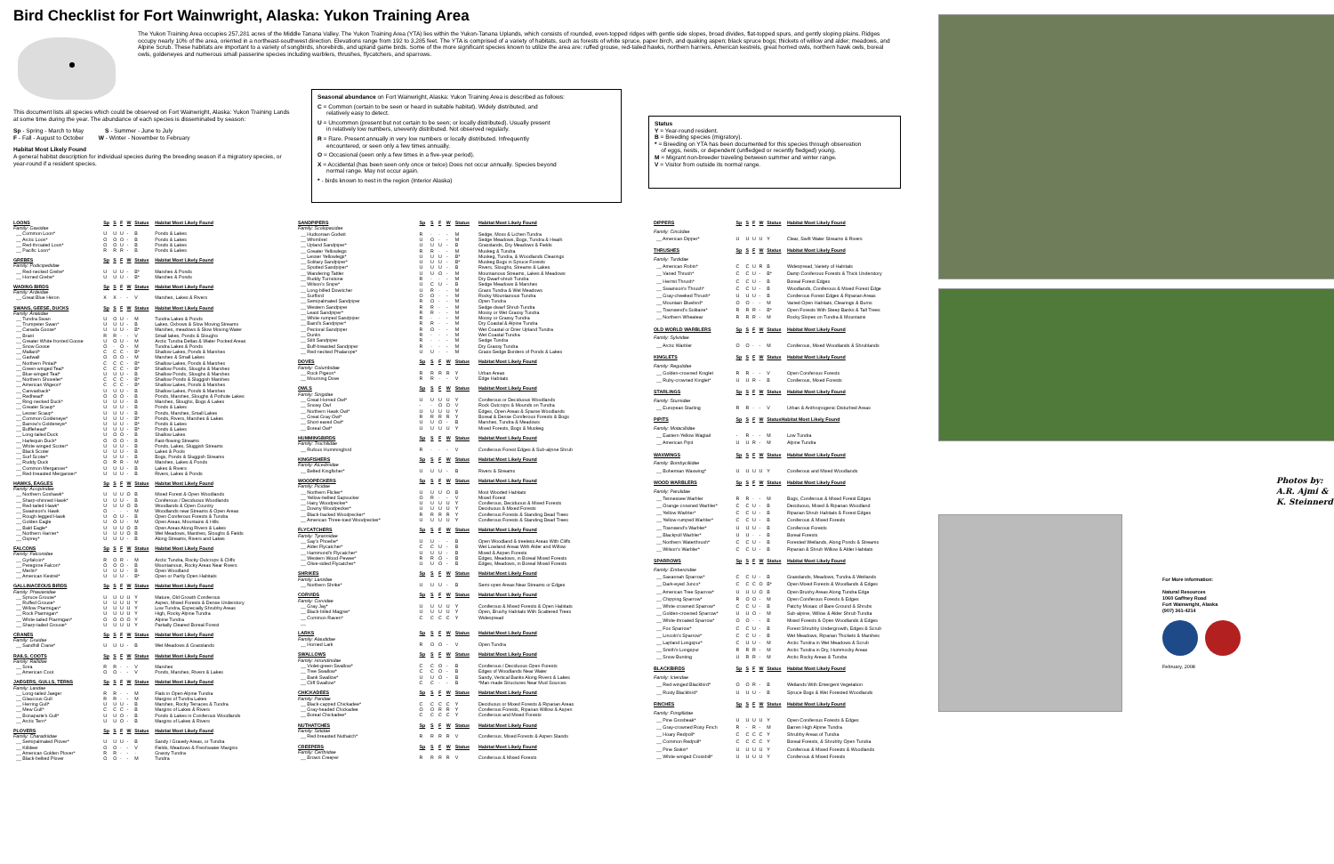Bird Checklist for Fort Wainwright, Alaska: Yukon Training Area
The Yukon Training Area occupies 257,281 acres of the Middle Tanana Valley. The Yukon Training Area (YTA) lies within the Yukon-Tanana Uplands, which consists of rounded, even-topped ridges with gentle side slopes, broad divides, flat-topped spurs, and gently sloping plains. Ridges occupy nearly 10% of the area, oriented in a northeast-southwest direction. Elevations range from 192 to 3,285 feet. The YTA is comprised of a variety of habitats, such as forests of white spruce, paper birch, and quaking aspen; black spruce bogs; thickets of willow and alder; meadows, and Alpine Scrub. These habitats are important to a variety of songbirds, shorebirds, and upland game birds. Some of the more significant species known to utilize the area are: ruffed grouse, red-tailed hawks, northern harriers, American kestrels, great horned owls, northern hawk owls, boreal owls, goldeneyes and numerous small passerine species including warblers, thrushes, flycatchers, and sparrows.
This document lists all species which could be observed on Fort Wainwright, Alaska: Yukon Training Lands at some time during the year. The abundance of each species is disseminated by season:
Sp - Spring - March to May S - Summer - June to July
F - Fall - August to October W - Winter - November to February
Habitat Most Likely Found
A general habitat description for individual species during the breeding season if a migratory species, or year-round if a resident species.
Seasonal abundance on Fort Wainwright, Alaska: Yukon Training Area is described as follows:
C = Common (certain to be seen or heard in suitable habitat). Widely distributed, and
relatively easy to detect.
U = Uncommon (present but not certain to be seen; or locally distributed). Usually present
in relatively low numbers, unevenly distributed. Not observed regularly.
R = Rare. Present annually in very low numbers or locally distributed. Infrequently
encountered, or seen only a few times annually.
O = Occasional (seen only a few times in a five-year period).
X = Accidental (has been seen only once or twice) Does not occur annually. Species beyond
normal range. May not occur again.
* - birds known to nest in the region (Interior Alaska)
Status
Y = Year-round resident.
B = Breeding species (migratory).
* = Breeding on YTA has been documented for this species through observation
of eggs, nests, or dependent (unfledged or recently fledged) young.
M = Migrant non-breeder traveling between summer and winter range.
V = Visitor from outside its normal range.
| LOONS | Sp | S | F | W | Status | Habitat Most Likely Found |
| --- | --- | --- | --- | --- | --- | --- |
| Family: Gaviidae | | | | | | |
| __ Common Loon* | U | U | U | - | B | Ponds & Lakes |
| __ Arctic Loon* | O | O | O | - | B | Ponds & Lakes |
| __ Red-throated Loon* | O | O | U | - | B | Ponds & Lakes |
| __ Pacific Loon* | R | R | R | - | B | Ponds & Lakes |
| GREBES | Sp | S | F | W | Status | Habitat Most Likely Found |
| Family: Podicipedidae | | | | | | |
| __ Red-necked Grebe* | U | U | U | - | B* | Marshes & Ponds |
| __ Horned Grebe* | U | U | U | - | B* | Marshes & Ponds |
| WADING BIRDS | Sp | S | F | W | Status | Habitat Most Likely Found |
| Family: Ardeidae | | | | | | |
| __ Great Blue Heron | X | X | - | - | V | Marshes, Lakes & Rivers |
| SWANS, GEESE, DUCKS | Sp | S | F | W | Status | Habitat Most Likely Found |
| Family: Anatidae | | | | | | |
| __ Tundra Swan | U | O | U | - | M | Tundra Lakes & Ponds |
| __ Trumpeter Swan* | U | U | U | - | B | Lakes, Oxbows & Slow Moving Streams |
| __ Canada Goose* | U | U | U | - | B* | Marshes, meadows & Slow Moving Water |
| __ Brant | R | R | - | - | V | Small lakes, Ponds & Sloughs |
| __ Greater White-fronted Goose | U | O | U | - | M | Arctic Tundra Deltas & Water Pocked Areas |
| __ Snow Goose | O | - | O | - | M | Tundra Lakes & Ponds |
| __ Mallard* | C | C | C | - | B* | Shallow Lakes, Ponds & Marshes |
| __ Gadwall | O | O | O | - | M | Marshes & Small Lakes |
| __ Northern Pintail* | C | C | C | - | B* | Shallow Lakes, Ponds & Marshes |
| __ Green-winged Teal* | C | C | C | - | B* | Shallow Ponds, Sloughs & Marshes |
| __ Blue-winged Teal* | U | U | U | - | B | Shallow Ponds, Sloughs & Marshes |
| __ Northern Shoveler* | C | C | C | - | B* | Shallow Ponds & Sluggish Marshes |
| __ American Wigeon* | C | C | C | - | B* | Shallow Lakes, Ponds & Marshes |
| __ Canvasback* | U | U | U | - | B | Shallow Lakes, Ponds & Marshes |
| __ Redhead* | O | O | O | - | B | Ponds, Marshes, Sloughs & Pothole Lakes |
| __ Ring-necked Duck* | U | U | U | - | B | Marshes, Sloughs, Bogs & Lakes |
| __ Greater Scaup* | U | U | U | - | B | Ponds & Lakes |
| __ Lesser Scaup* | U | U | U | - | B | Ponds, Marshes, Small Lakes |
| __ Common Goldeneye* | U | U | U | - | B* | Ponds, Rivers, Marshes & Lakes |
| __ Barrow's Goldeneye* | U | U | U | - | B* | Ponds & Lakes |
| __ Bufflehead* | U | U | U | - | B* | Ponds & Lakes |
| __ Long-tailed Duck | U | O | O | - | B | Shallow Lakes |
| __ Harlequin Duck* | O | O | O | - | B | Fast-flowing Streams |
| __ White-winged Scoter* | U | U | U | - | B | Ponds, Lakes, Sluggish Streams |
| __ Black Scoter | U | U | U | - | B | Lakes & Pools |
| __ Surf Scoter* | U | U | U | - | B | Bogs, Ponds & Sluggish Streams |
| __ Ruddy Duck | O | R | R | - | M | Marshes, Lakes & Ponds |
| __ Common Merganser* | U | U | U | - | B | Lakes & Rivers |
| __ Red-breasted Merganser* | U | U | U | - | B | Rivers, Lakes & Ponds |
| HAWKS, EAGLES | Sp | S | F | W | Status | Habitat Most Likely Found |
| Family: Accipitridae | | | | | | |
| __ Northern Goshawk* | U | U | U | O | B | Mixed Forest & Open Woodlands |
| __ Sharp-shinned Hawk* | U | U | U | - | B | Coniferous / Deciduous Woodlands |
| __ Red-tailed Hawk* | U | U | U | O | B | Woodlands & Open Country |
| __ Swainson's Hawk | O | - | - | - | M | Woodlands near Streams & Open Areas |
| __ Rough-legged Hawk | U | O | U | - | B | Open Coniferous Forests & Tundra |
| __ Golden Eagle | U | O | U | - | M | Open Areas, Mountains & Hills |
| __ Bald Eagle* | U | U | U | O | B | Open Areas Along Rivers & Lakes |
| __ Northern Harrier* | U | U | U | O | B | Wet Meadows, Marshes, Sloughs & Fields |
| __ Osprey* | U | U | U | - | B | Along Streams, Rivers and Lakes |
| FALCONS | Sp | S | F | W | Status | Habitat Most Likely Found |
| Family: Falconidae | | | | | | |
| __ Gyrfalcon* | R | O | R | - | M | Arctic Tundra, Rocky Outcrops & Cliffs |
| __ Peregrine Falcon* | O | O | O | - | B | Mountainous, Rocky Areas Near Rivers |
| __ Merlin* | U | U | U | - | B | Open Woodland |
| __ American Kestrel* | U | U | U | - | B* | Open or Partly Open Habitats |
| GALLINACEOUS BIRDS | Sp | S | F | W | Status | Habitat Most Likely Found |
| Family: Phasianidae | | | | | | |
| __ Spruce Grouse* | U | U | U | U | Y | Mature, Old Growth Coniferous |
| __ Ruffed Grouse* | U | U | U | U | Y | Aspen, Mixed Forests & Dense Understory |
| __ Willow Ptarmigan* | U | U | U | U | Y | Low Tundra, Especially Shrubby Areas |
| __ Rock Ptarmigan* | U | U | U | U | Y | High, Rocky Alpine Tundra |
| __ White-tailed Ptarmigan* | O | O | O | O | Y | Alpine Tundra |
| __ Sharp-tailed Grouse* | U | U | U | U | Y | Partially Cleared Boreal Forest |
| CRANES | Sp | S | F | W | Status | Habitat Most Likely Found |
| Family: Gruidae | | | | | | |
| __ Sandhill Crane* | U | U | U | - | B | Wet Meadows & Grasslands |
| RAILS, COOTS | Sp | S | F | W | Status | Habitat Most Likely Found |
| Family: Rallidae | | | | | | |
| __ Sora | R | R | - | - | V | Marshes |
| __ American Coot | O | O | - | - | V | Ponds, Marshes, Rivers & Lakes |
| JAEGERS, GULLS, TERNS | Sp | S | F | W | Status | Habitat Most Likely Found |
| Family: Laridae | | | | | | |
| __ Long-tailed Jaeger | R | R | - | - | M | Flats in Open Alpine Tundra |
| __ Glaucous Gull | R | R | - | - | M | Margins of Tundra Lakes |
| __ Herring Gull* | U | U | U | - | B | Marshes, Rocky Terraces & Tundra |
| __ Mew Gull* | C | C | C | - | B | Margins of Lakes & Rivers |
| __ Bonaparte's Gull* | U | U | O | - | B | Ponds & Lakes in Coniferous Woodlands |
| __ Arctic Tern* | U | U | O | - | B | Margins of Lakes & Rivers |
| PLOVERS | Sp | S | F | W | Status | Habitat Most Likely Found |
| Family: Charadriidae | | | | | | |
| __ Semipalmated Plover* | U | U | U | - | B | Sandy / Gravely Areas, or Tundra |
| __ Killdeer | O | O | - | - | V | Fields, Meadows & Freshwater Margins |
| __ American Golden Plover* | R | R | - | - | - | Grassy Tundra |
| __ Black-bellied Plover | O | O | - | - | M | Tundra |
| SANDPIPERS | Sp | S | F | W | Status | Habitat Most Likely Found |
| --- | --- | --- | --- | --- | --- | --- |
| Family: Scolopacidae | | | | | | |
| __ Hudsonian Godwit | R | - | - | - | M | Sedge, Moss & Lichen Tundra |
| __ Whimbrel | U | O | - | - | M | Sedge Meadows, Bogs, Tundra & Heath |
| __ Upland Sandpiper* | U | U | U | - | B | Grasslands, Dry Meadows & Fields |
| __ Greater Yellowlegs | R | R | - | - | M | Muskeg & Tundra |
| __ Lesser Yellowlegs* | U | U | U | - | B* | Muskeg, Tundra, & Woodlands Clearings |
| __ Solitary Sandpiper* | U | U | U | - | B* | Muskeg Bogs in Spruce Forests |
| __ Spotted Sandpiper* | U | U | U | - | B | Rivers, Sloughs, Streams & Lakes |
| __ Wandering Tattler | U | U | O | - | M | Mountainous Streams, Lakes & Meadows |
| __ Ruddy Turnstone | R | - | - | - | M | Dry Dwarf-shrub Tundra |
| __ Wilson's Snipe* | U | C | U | - | B | Sedge Meadows & Marshes |
| __ Long-billed Dowitcher | U | R | - | - | M | Grass Tundra & Wet Meadows |
| __ Surfbird | O | O | - | - | M | Rocky Mountainous Tundra |
| __ Semipalmated Sandpiper | R | O | - | - | M | Open Tundra |
| __ Western Sandpiper | R | R | - | - | M | Sedge-dwarf Shrub Tundra |
| __ Least Sandpiper* | R | R | - | - | M | Mossy or Wet Grassy Tundra |
| __ White-rumped Sandpiper | R | - | - | - | M | Mossy or Grassy Tundra |
| __ Baird's Sandpiper* | R | R | - | - | M | Dry Coastal & Alpine Tundra |
| __ Pectoral Sandpiper | R | O | - | - | M | Wet Coastal or Drier Upland Tundra |
| __ Dunlin | R | - | - | - | M | Wet Coastal Tundra |
| __ Stilt Sandpiper | R | - | - | - | M | Sedge Tundra |
| __ Buff-breasted Sandpiper | R | - | - | - | M | Dry Grassy Tundra |
| __ Red-necked Phalarope* | U | U | - | - | M | Grass-Sedge Borders of Ponds & Lakes |
| DOVES | Sp | S | F | W | Status | Habitat Most Likely Found |
| Family: Columbidae | | | | | | |
| __ Rock Pigeon* | R | R | R | R | Y | Urban Areas |
| __ Mourning Dove | R | R | - | - | V | Edge Habitats |
| OWLS | Sp | S | F | W | Status | Habitat Most Likely Found |
| Family: Strigidae | | | | | | |
| __ Great Horned Owl* | U | U | U | U | Y | Coniferous or Deciduous Woodlands |
| __ Snowy Owl | - | - | O | O | V | Rock Outcrops & Mounds on Tundra |
| __ Northern Hawk Owl* | U | U | U | U | Y | Edges, Open Areas & Sparse Woodlands |
| __ Great Gray Owl* | R | R | R | R | Y | Boreal & Dense Coniferous Forests & Bogs |
| __ Short-eared Owl* | U | U | O | - | B | Marshes, Tundra & Meadows |
| __ Boreal Owl* | U | U | U | U | Y | Mixed Forests, Bogs & Muskeg |
| HUMMINGBIRDS | Sp | S | F | W | Status | Habitat Most Likely Found |
| Family: Trochilidae | | | | | | |
| __ Rufous Hummingbird | R | - | - | - | V | Coniferous Forest Edges & Sub-alpine Shrub |
| KINGFISHERS | Sp | S | F | W | Status | Habitat Most Likely Found |
| Family: Alcedinidae | | | | | | |
| __ Belted Kingfisher* | U | U | U | - | B | Rivers & Streams |
| WOODPECKERS | Sp | S | F | W | Status | Habitat Most Likely Found |
| Family: Picidae | | | | | | |
| __ Northern Flicker* | U | U | U | O | B | Most Wooded Habitats |
| __ Yellow-bellied Sapsucker | O | R | - | - | V | Mixed Forest |
| __ Hairy Woodpecker* | U | U | U | U | Y | Coniferous, Deciduous & Mixed Forests |
| __ Downy Woodpecker* | U | U | U | U | Y | Deciduous & Mixed Forests |
| __ Black-backed Woodpecker* | R | R | R | R | Y | Coniferous Forests & Standing Dead Trees |
| __ American Three-toed Woodpecker* | U | U | U | U | Y | Coniferous Forests & Standing Dead Trees |
| FLYCATCHERS | Sp | S | F | W | Status | Habitat Most Likely Found |
| Family: Tyrannidae | | | | | | |
| __ Say's Phoebe* | U | U | - | - | B | Open Woodland & treeless Areas With Cliffs |
| __ Alder Flycatcher* | C | C | U | - | B | Wet Lowland Areas With Alder and Willow |
| __ Hammond's Flycatcher* | U | U | U | - | B | Mixed & Aspen Forests |
| __ Western Wood-Pewee* | R | R | O | - | B | Edges, Meadows, in Boreal Mixed Forests |
| __ Olive-sided Flycatcher* | U | U | O | - | B | Edges, Meadows, in Boreal Mixed Forests |
| SHRIKES | Sp | S | F | W | Status | Habitat Most Likely Found |
| Family: Laniidae | | | | | | |
| __ Northern Shrike* | U | U | U | - | B | Semi-open Areas Near Streams or Edges |
| CORVIDS | Sp | S | F | W | Status | Habitat Most Likely Found |
| Family: Corvidae | | | | | | |
| __ Gray Jay* | U | U | U | U | Y | Coniferous & Mixed Forests & Open Habitats |
| __ Black-billed Magpie* | U | U | U | U | Y | Open, Brushy Habitats With Scattered Trees |
| __ Common Raven* | C | C | C | C | Y | Widespread |
| __ | | | | | | |
| LARKS | Sp | S | F | W | Status | Habitat Most Likely Found |
| Family: Alaudidae | | | | | | |
| __ Horned Lark | R | O | O | - | V | Open Tundra |
| SWALLOWS | Sp | S | F | W | Status | Habitat Most Likely Found |
| Family: Hirundinidae | | | | | | |
| __ Violet-green Swallow* | C | C | O | - | B | Coniferous / Deciduous Open Forests |
| __ Tree Swallow* | C | C | O | - | B | Edges of Woodlands Near Water |
| __ Bank Swallow* | U | U | O | - | B | Sandy, Vertical Banks Along Rivers & Lakes |
| __ Cliff Swallow* | C | C | - | - | B | *Man-made Structures Near Mud Sources |
| CHICKADEES | Sp | S | F | W | Status | Habitat Most Likely Found |
| Family: Paridae | | | | | | |
| __ Black-capped Chickadee* | C | C | C | C | Y | Deciduous or Mixed Forests & Riparian Areas |
| __ Gray-headed Chickadee | O | O | R | R | Y | Coniferous Forests, Riparian Willow & Aspen |
| __ Boreal Chickadee* | C | C | C | C | Y | Coniferous and Mixed Forests |
| NUTHATCHES | Sp | S | F | W | Status | Habitat Most Likely Found |
| Family: Sittidae | | | | | | |
| __ Red-breasted Nuthatch* | R | R | R | R | V | Coniferous, Mixed Forests & Aspen Stands |
| CREEPERS | Sp | S | F | W | Status | Habitat Most Likely Found |
| Family: Certhiidae | | | | | | |
| __ Brown Creeper | R | R | R | R | V | Coniferous & Mixed Forests |
| DIPPERS | Sp | S | F | W | Status | Habitat Most Likely Found |
| --- | --- | --- | --- | --- | --- | --- |
| Family: Cinclidae | | | | | | |
| __ American Dipper* | U | U | U | U | Y | Clear, Swift Water Streams & Rivers |
| THRUSHES | Sp | S | F | W | Status | Habitat Most Likely Found |
| Family: Turdidae | | | | | | |
| __ American Robin* | C | C | U | R | B | Widespread, Variety of Habitats |
| __ Varied Thrush* | C | C | U | - | B* | Damp Coniferous Forests & Thick Understory |
| __ Hermit Thrush* | C | C | U | - | B | Boreal Forest Edges |
| __ Swainson's Thrush* | C | C | U | - | B | Woodlands, Coniferous & Mixed Forest Edge |
| __ Gray-cheeked Thrush* | U | U | U | - | B | Coniferous Forest Edges & Riparian Areas |
| __ Mountain Bluebird* | O | O | - | - | M | Varied Open Habitats, Clearings & Burns |
| __ Townsend's Solitaire* | R | R | R | - | B* | Open Forests With Steep Banks & Tall Trees |
| __ Northern Wheatear | R | R | R | - | M | Rocky Slopes on Tundra & Mountains |
| OLD WORLD WARBLERS | Sp | S | F | W | Status | Habitat Most Likely Found |
| Family: Sylviidae | | | | | | |
| __ Arctic Warbler | O | O | - | - | M | Coniferous, Mixed Woodlands & Shrublands |
| KINGLETS | Sp | S | F | W | Status | Habitat Most Likely Found |
| Family: Regulidae | | | | | | |
| __ Golden-crowned Kinglet | R | R | - | - | V | Open Coniferous Forests |
| __ Ruby-crowned Kinglet* | U | U | R | - | B | Coniferous, Mixed Forests |
| STARLINGS | Sp | S | F | W | Status | Habitat Most Likely Found |
| Family: Sturnidae | | | | | | |
| __ European Starling | R | R | - | - | V | Urban & Anthropogenic Disturbed Areas |
| PIPITS | Sp | S | F | W | StatusHabitat Most Likely Found | |
| Family: Motacillidae | | | | | | |
| __ Eastern Yellow Wagtail | - | R | - | - | M | Low Tundra |
| __ American Pipit | U | U | R | - | M | Alpine Tundra |
| WAXWINGS | Sp | S | F | W | Status | Habitat Most Likely Found |
| Family: Bombycillidae | | | | | | |
| __ Bohemian Waxwing* | U | U | U | U | Y | Coniferous and Mixed Woodlands |
| WOOD WARBLERS | Sp | S | F | W | Status | Habitat Most Likely Found |
| Family: Parulidae | | | | | | |
| __ Tennessee Warbler | R | R | - | - | M | Bogs, Coniferous & Mixed Forest Edges |
| __ Orange-crowned Warbler* | C | C | U | - | B | Deciduous, Mixed & Riparian Woodland |
| __ Yellow Warbler* | C | C | U | - | B | Riparian Shrub Habitats & Forest Edges |
| __ Yellow-rumped Warbler* | C | C | U | - | B | Coniferous & Mixed Forests |
| __ Townsend's Warbler* | U | U | U | - | B | Coniferous Forests |
| __ Blackpoll Warbler* | U | U | - | - | B | Boreal Forests |
| __ Northern Waterthrush* | C | C | U | - | B | Forested Wetlands, Along Ponds & Streams |
| __ Wilson's Warbler* | C | C | U | - | B | Riparian & Shrub Willow & Alder Habitats |
| SPARROWS | Sp | S | F | W | Status | Habitat Most Likely Found |
| Family: Emberizidae | | | | | | |
| __ Savannah Sparrow* | C | C | U | - | B | Grasslands, Meadows, Tundra & Wetlands |
| __ Dark-eyed Junco* | C | C | C | O | B* | Open Mixed Forests & Woodlands & Edges |
| __ American Tree Sparrow* | U | U | U | O | B | Open Brushy Areas Along Tundra Edge |
| __ Chipping Sparrow* | R | O | O | - | M | Open Coniferous Forests & Edges |
| __ White-crowned Sparrow* | C | C | U | - | B | Patchy Mosaic of Bare Ground & Shrubs |
| __ Golden-crowned Sparrow* | U | U | O | - | M | Sub-alpine, Willow & Alder Shrub Tundra |
| __ White-throated Sparrow* | O | O | - | - | B | Mixed Forests & Open Woodlands & Edges |
| __ Fox Sparrow* | C | C | U | - | B | Forest Shrubby Undergrowth, Edges & Scrub |
| __ Lincoln's Sparrow* | C | C | U | - | B | Wet Meadows, Riparian Thickets & Marshes |
| __ Lapland Longspur* | C | U | U | - | M | Arctic Tundra in Wet Meadows & Scrub |
| __ Smith's Longspur | R | R | R | - | M | Arctic Tundra in Dry, Hummocky Areas |
| __ Snow Bunting | U | R | R | - | M | Arctic Rocky Areas & Tundra |
| BLACKBIRDS | Sp | S | F | W | Status | Habitat Most Likely Found |
| Family: Icteridae | | | | | | |
| __ Red-winged Blackbird* | O | O | R | - | B | Wetlands With Emergent Vegetation |
| __ Rusty Blackbird* | U | U | U | - | B | Spruce Bogs & Wet Forested Woodlands |
| FINCHES | Sp | S | F | W | Status | Habitat Most Likely Found |
| Family: Fringillidae | | | | | | |
| __ Pine Grosbeak* | U | U | U | U | Y | Open Coniferous Forests & Edges |
| __ Gray-crowned Rosy Finch | R | - | R | - | M | Barren High Alpine Tundra |
| __ Hoary Redpoll* | C | C | C | C | Y | Shrubby Areas of Tundra |
| __ Common Redpoll* | C | C | C | C | Y | Boreal Forests, & Shrubby Open Tundra |
| __ Pine Siskin* | U | U | U | U | Y | Coniferous & Mixed Forests & Woodlands |
| __ White-winged Crossbill* | U | U | U | U | Y | Coniferous & Mixed Forests |
Photos by:
A.R. Ajmi & K. Steinnerd
For More information:
Natural Resources
1060 Gaffney Road
Fort Wainwright, Alaska
(907) 361-4214
February, 2008